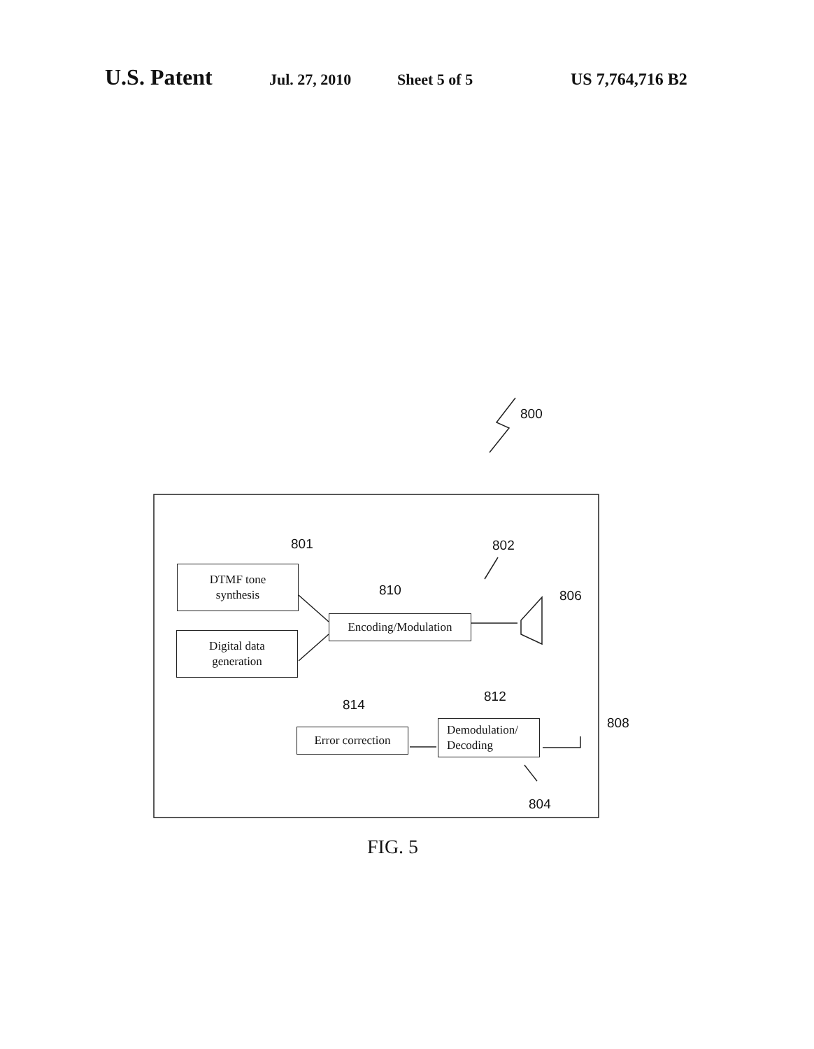U.S. Patent
Jul. 27, 2010 Sheet 5 of 5 US 7,764,716 B2
800
801 802
810 806
DTMF tone
synthesis
Encoding/Modulation
Digital data
generation
812
814
808
Error correction
Demodulation/
Decoding
804
FIG. 5